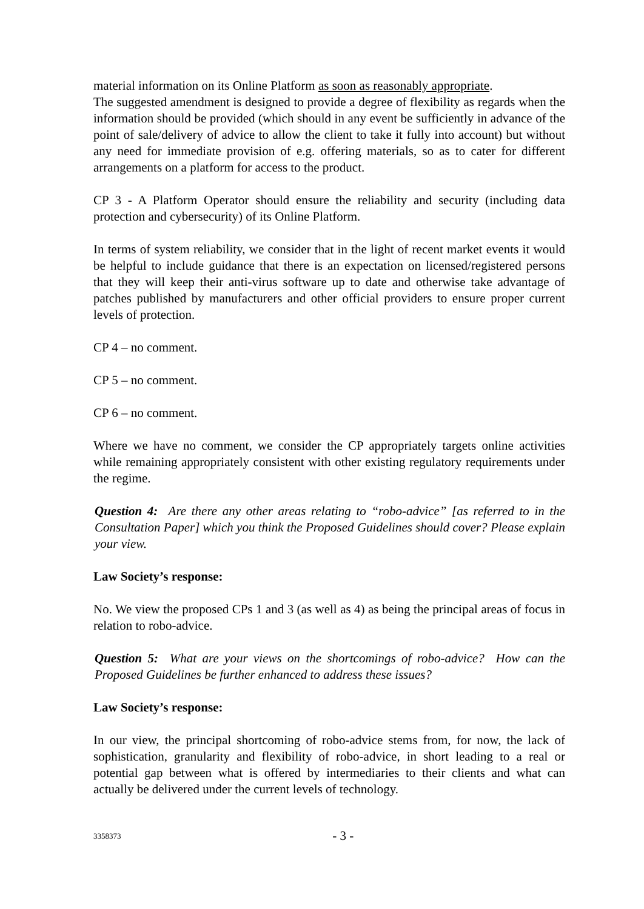material information on its Online Platform as soon as reasonably appropriate.
The suggested amendment is designed to provide a degree of flexibility as regards when the information should be provided (which should in any event be sufficiently in advance of the point of sale/delivery of advice to allow the client to take it fully into account) but without any need for immediate provision of e.g. offering materials, so as to cater for different arrangements on a platform for access to the product.
CP 3 - A Platform Operator should ensure the reliability and security (including data protection and cybersecurity) of its Online Platform.
In terms of system reliability, we consider that in the light of recent market events it would be helpful to include guidance that there is an expectation on licensed/registered persons that they will keep their anti-virus software up to date and otherwise take advantage of patches published by manufacturers and other official providers to ensure proper current levels of protection.
CP 4 – no comment.
CP 5 – no comment.
CP 6 – no comment.
Where we have no comment, we consider the CP appropriately targets online activities while remaining appropriately consistent with other existing regulatory requirements under the regime.
Question 4: Are there any other areas relating to “robo-advice” [as referred to in the Consultation Paper] which you think the Proposed Guidelines should cover? Please explain your view.
Law Society’s response:
No. We view the proposed CPs 1 and 3 (as well as 4) as being the principal areas of focus in relation to robo-advice.
Question 5: What are your views on the shortcomings of robo-advice? How can the Proposed Guidelines be further enhanced to address these issues?
Law Society’s response:
In our view, the principal shortcoming of robo-advice stems from, for now, the lack of sophistication, granularity and flexibility of robo-advice, in short leading to a real or potential gap between what is offered by intermediaries to their clients and what can actually be delivered under the current levels of technology.
3358373
- 3 -